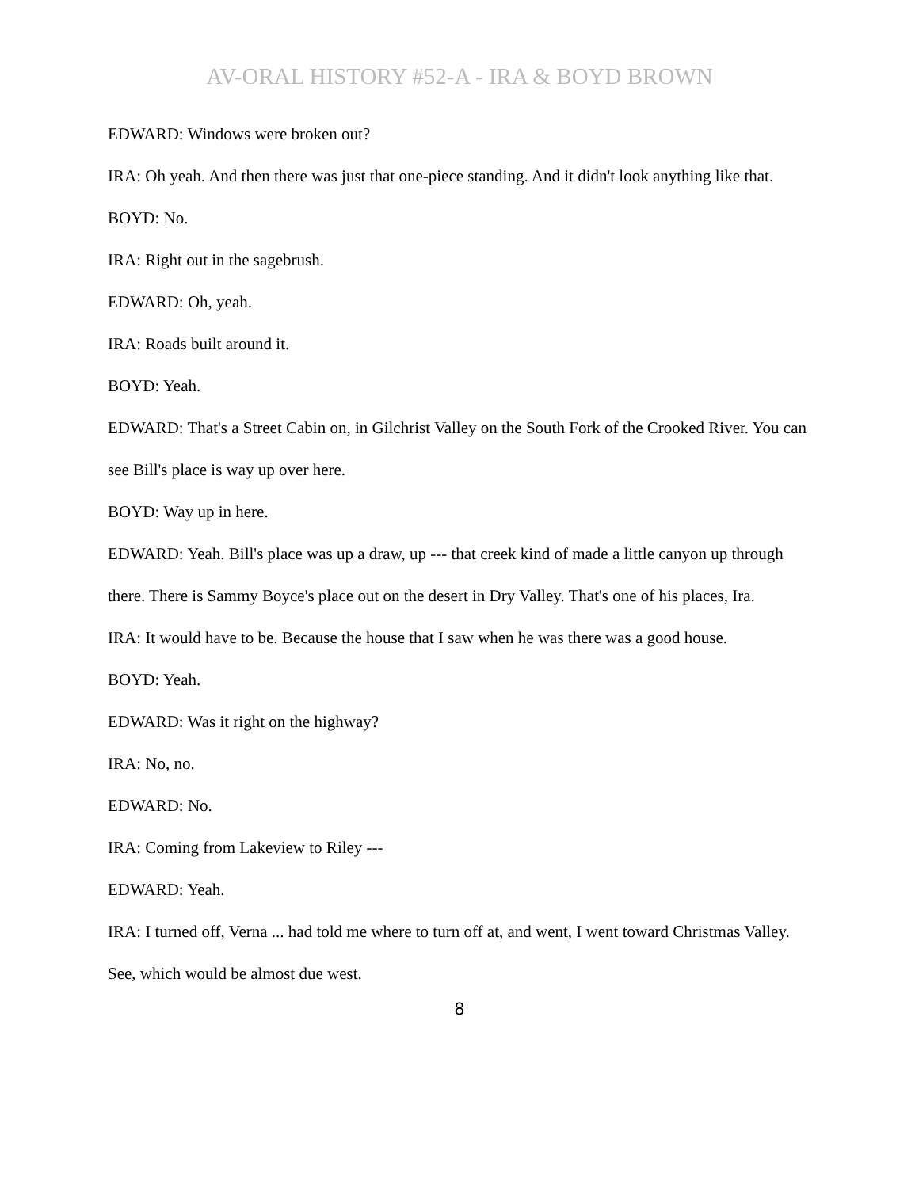AV-ORAL HISTORY #52-A - IRA & BOYD BROWN
EDWARD: Windows were broken out?
IRA: Oh yeah. And then there was just that one-piece standing. And it didn't look anything like that.
BOYD: No.
IRA: Right out in the sagebrush.
EDWARD: Oh, yeah.
IRA: Roads built around it.
BOYD: Yeah.
EDWARD: That's a Street Cabin on, in Gilchrist Valley on the South Fork of the Crooked River. You can see Bill's place is way up over here.
BOYD: Way up in here.
EDWARD: Yeah. Bill's place was up a draw, up --- that creek kind of made a little canyon up through there. There is Sammy Boyce's place out on the desert in Dry Valley. That's one of his places, Ira.
IRA: It would have to be. Because the house that I saw when he was there was a good house.
BOYD: Yeah.
EDWARD: Was it right on the highway?
IRA: No, no.
EDWARD: No.
IRA: Coming from Lakeview to Riley ---
EDWARD: Yeah.
IRA: I turned off, Verna ... had told me where to turn off at, and went, I went toward Christmas Valley. See, which would be almost due west.
8